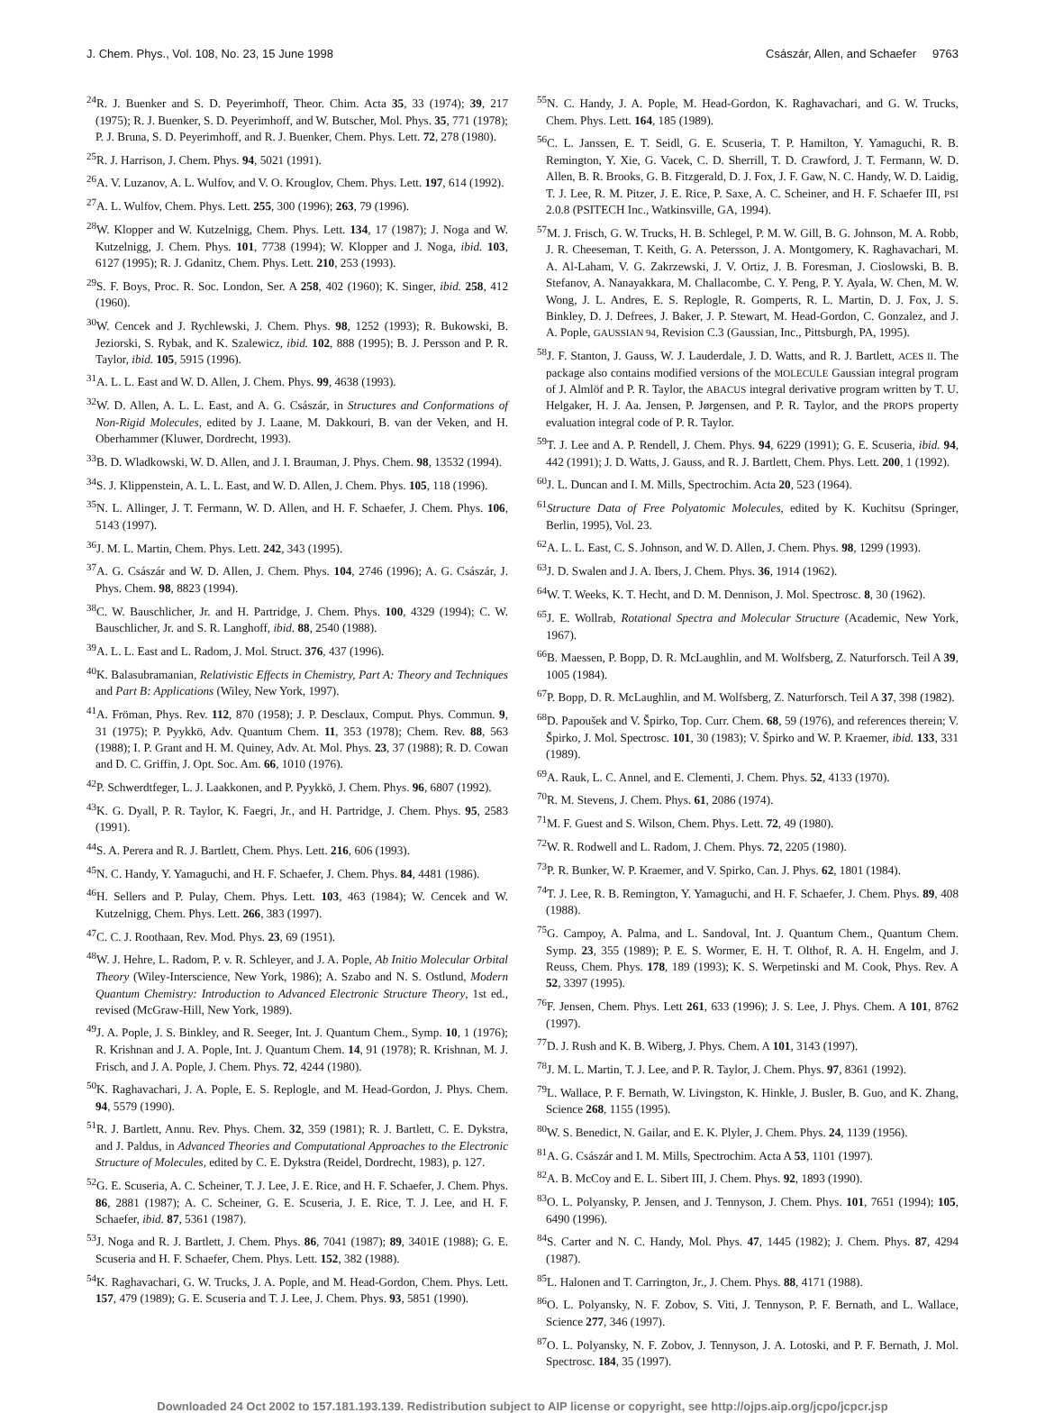J. Chem. Phys., Vol. 108, No. 23, 15 June 1998 Császár, Allen, and Schaefer 9763
<sup>24</sup> R. J. Buenker and S. D. Peyerimhoff, Theor. Chim. Acta 35, 33 (1974); 39, 217 (1975); R. J. Buenker, S. D. Peyerimhoff, and W. Butscher, Mol. Phys. 35, 771 (1978); P. J. Bruna, S. D. Peyerimhoff, and R. J. Buenker, Chem. Phys. Lett. 72, 278 (1980).
<sup>25</sup> R. J. Harrison, J. Chem. Phys. 94, 5021 (1991).
<sup>26</sup> A. V. Luzanov, A. L. Wulfov, and V. O. Krouglov, Chem. Phys. Lett. 197, 614 (1992).
<sup>27</sup> A. L. Wulfov, Chem. Phys. Lett. 255, 300 (1996); 263, 79 (1996).
<sup>28</sup> W. Klopper and W. Kutzelnigg, Chem. Phys. Lett. 134, 17 (1987); J. Noga and W. Kutzelnigg, J. Chem. Phys. 101, 7738 (1994); W. Klopper and J. Noga, ibid. 103, 6127 (1995); R. J. Gdanitz, Chem. Phys. Lett. 210, 253 (1993).
<sup>29</sup>S. F. Boys, Proc. R. Soc. London, Ser. A 258, 402 (1960); K. Singer, ibid. 258, 412 (1960).
<sup>30</sup> W. Cencek and J. Rychlewski, J. Chem. Phys. 98, 1252 (1993); R. Bukowski, B. Jeziorski, S. Rybak, and K. Szalewicz, ibid. 102, 888 (1995); B. J. Persson and P. R. Taylor, ibid. 105, 5915 (1996).
<sup>31</sup> A. L. L. East and W. D. Allen, J. Chem. Phys. 99, 4638 (1993).
<sup>32</sup> W. D. Allen, A. L. L. East, and A. G. Császár, in Structures and Conformations of Non-Rigid Molecules, edited by J. Laane, M. Dakkouri, B. van der Veken, and H. Oberhammer (Kluwer, Dordrecht, 1993).
<sup>33</sup>B. D. Wladkowski, W. D. Allen, and J. I. Brauman, J. Phys. Chem. 98, 13532 (1994).
<sup>34</sup>S. J. Klippenstein, A. L. L. East, and W. D. Allen, J. Chem. Phys. 105, 118 (1996).
<sup>35</sup>N. L. Allinger, J. T. Fermann, W. D. Allen, and H. F. Schaefer, J. Chem. Phys. 106, 5143 (1997).
<sup>36</sup> J. M. L. Martin, Chem. Phys. Lett. 242, 343 (1995).
<sup>37</sup> A. G. Császár and W. D. Allen, J. Chem. Phys. 104, 2746 (1996); A. G. Császár, J. Phys. Chem. 98, 8823 (1994).
<sup>38</sup>C. W. Bauschlicher, Jr. and H. Partridge, J. Chem. Phys. 100, 4329 (1994); C. W. Bauschlicher, Jr. and S. R. Langhoff, ibid. 88, 2540 (1988).
<sup>39</sup> A. L. L. East and L. Radom, J. Mol. Struct. 376, 437 (1996).
<sup>40</sup>K. Balasubramanian, Relativistic Effects in Chemistry, Part A: Theory and Techniques and Part B: Applications (Wiley, New York, 1997).
<sup>41</sup> A. Fröman, Phys. Rev. 112, 870 (1958); J. P. Desclaux, Comput. Phys. Commun. 9, 31 (1975); P. Pyykkö, Adv. Quantum Chem. 11, 353 (1978); Chem. Rev. 88, 563 (1988); I. P. Grant and H. M. Quiney, Adv. At. Mol. Phys. 23, 37 (1988); R. D. Cowan and D. C. Griffin, J. Opt. Soc. Am. 66, 1010 (1976).
<sup>42</sup>P. Schwerdtfeger, L. J. Laakkonen, and P. Pyykkö, J. Chem. Phys. 96, 6807 (1992).
<sup>43</sup>K. G. Dyall, P. R. Taylor, K. Faegri, Jr., and H. Partridge, J. Chem. Phys. 95, 2583 (1991).
<sup>44</sup>S. A. Perera and R. J. Bartlett, Chem. Phys. Lett. 216, 606 (1993).
<sup>45</sup>N. C. Handy, Y. Yamaguchi, and H. F. Schaefer, J. Chem. Phys. 84, 4481 (1986).
<sup>46</sup>H. Sellers and P. Pulay, Chem. Phys. Lett. 103, 463 (1984); W. Cencek and W. Kutzelnigg, Chem. Phys. Lett. 266, 383 (1997).
<sup>47</sup>C. C. J. Roothaan, Rev. Mod. Phys. 23, 69 (1951).
<sup>48</sup> W. J. Hehre, L. Radom, P. v. R. Schleyer, and J. A. Pople, Ab Initio Molecular Orbital Theory (Wiley-Interscience, New York, 1986); A. Szabo and N. S. Ostlund, Modern Quantum Chemistry: Introduction to Advanced Electronic Structure Theory, 1st ed., revised (McGraw-Hill, New York, 1989).
<sup>49</sup> J. A. Pople, J. S. Binkley, and R. Seeger, Int. J. Quantum Chem., Symp. 10, 1 (1976); R. Krishnan and J. A. Pople, Int. J. Quantum Chem. 14, 91 (1978); R. Krishnan, M. J. Frisch, and J. A. Pople, J. Chem. Phys. 72, 4244 (1980).
<sup>50</sup>K. Raghavachari, J. A. Pople, E. S. Replogle, and M. Head-Gordon, J. Phys. Chem. 94, 5579 (1990).
<sup>51</sup> R. J. Bartlett, Annu. Rev. Phys. Chem. 32, 359 (1981); R. J. Bartlett, C. E. Dykstra, and J. Paldus, in Advanced Theories and Computational Approaches to the Electronic Structure of Molecules, edited by C. E. Dykstra (Reidel, Dordrecht, 1983), p. 127.
<sup>52</sup> G. E. Scuseria, A. C. Scheiner, T. J. Lee, J. E. Rice, and H. F. Schaefer, J. Chem. Phys. 86, 2881 (1987); A. C. Scheiner, G. E. Scuseria, J. E. Rice, T. J. Lee, and H. F. Schaefer, ibid. 87, 5361 (1987).
<sup>53</sup> J. Noga and R. J. Bartlett, J. Chem. Phys. 86, 7041 (1987); 89, 3401E (1988); G. E. Scuseria and H. F. Schaefer, Chem. Phys. Lett. 152, 382 (1988).
<sup>54</sup>K. Raghavachari, G. W. Trucks, J. A. Pople, and M. Head-Gordon, Chem. Phys. Lett. 157, 479 (1989); G. E. Scuseria and T. J. Lee, J. Chem. Phys. 93, 5851 (1990).
<sup>55</sup>N. C. Handy, J. A. Pople, M. Head-Gordon, K. Raghavachari, and G. W. Trucks, Chem. Phys. Lett. 164, 185 (1989).
<sup>56</sup>C. L. Janssen, E. T. Seidl, G. E. Scuseria, T. P. Hamilton, Y. Yamaguchi, R. B. Remington, Y. Xie, G. Vacek, C. D. Sherrill, T. D. Crawford, J. T. Fermann, W. D. Allen, B. R. Brooks, G. B. Fitzgerald, D. J. Fox, J. F. Gaw, N. C. Handy, W. D. Laidig, T. J. Lee, R. M. Pitzer, J. E. Rice, P. Saxe, A. C. Scheiner, and H. F. Schaefer III, PSI 2.0.8 (PSITECH Inc., Watkinsville, GA, 1994).
<sup>57</sup> M. J. Frisch, G. W. Trucks, H. B. Schlegel, P. M. W. Gill, B. G. Johnson, M. A. Robb, J. R. Cheeseman, T. Keith, G. A. Petersson, J. A. Montgomery, K. Raghavachari, M. A. Al-Laham, V. G. Zakrzewski, J. V. Ortiz, J. B. Foresman, J. Cioslowski, B. B. Stefanov, A. Nanayakkara, M. Challacombe, C. Y. Peng, P. Y. Ayala, W. Chen, M. W. Wong, J. L. Andres, E. S. Replogle, R. Gomperts, R. L. Martin, D. J. Fox, J. S. Binkley, D. J. Defrees, J. Baker, J. P. Stewart, M. Head-Gordon, C. Gonzalez, and J. A. Pople, GAUSSIAN 94, Revision C.3 (Gaussian, Inc., Pittsburgh, PA, 1995).
<sup>58</sup> J. F. Stanton, J. Gauss, W. J. Lauderdale, J. D. Watts, and R. J. Bartlett, ACES II. The package also contains modified versions of the MOLECULE Gaussian integral program of J. Almlöf and P. R. Taylor, the ABACUS integral derivative program written by T. U. Helgaker, H. J. Aa. Jensen, P. Jørgensen, and P. R. Taylor, and the PROPS property evaluation integral code of P. R. Taylor.
<sup>59</sup> T. J. Lee and A. P. Rendell, J. Chem. Phys. 94, 6229 (1991); G. E. Scuseria, ibid. 94, 442 (1991); J. D. Watts, J. Gauss, and R. J. Bartlett, Chem. Phys. Lett. 200, 1 (1992).
<sup>60</sup> J. L. Duncan and I. M. Mills, Spectrochim. Acta 20, 523 (1964).
<sup>61</sup> Structure Data of Free Polyatomic Molecules, edited by K. Kuchitsu (Springer, Berlin, 1995), Vol. 23.
<sup>62</sup> A. L. L. East, C. S. Johnson, and W. D. Allen, J. Chem. Phys. 98, 1299 (1993).
<sup>63</sup> J. D. Swalen and J. A. Ibers, J. Chem. Phys. 36, 1914 (1962).
<sup>64</sup> W. T. Weeks, K. T. Hecht, and D. M. Dennison, J. Mol. Spectrosc. 8, 30 (1962).
<sup>65</sup> J. E. Wollrab, Rotational Spectra and Molecular Structure (Academic, New York, 1967).
<sup>66</sup>B. Maessen, P. Bopp, D. R. McLaughlin, and M. Wolfsberg, Z. Naturforsch. Teil A 39, 1005 (1984).
<sup>67</sup>P. Bopp, D. R. McLaughlin, and M. Wolfsberg, Z. Naturforsch. Teil A 37, 398 (1982).
<sup>68</sup> D. Papoušek and V. Špirko, Top. Curr. Chem. 68, 59 (1976), and references therein; V. Špirko, J. Mol. Spectrosc. 101, 30 (1983); V. Špirko and W. P. Kraemer, ibid. 133, 331 (1989).
<sup>69</sup> A. Rauk, L. C. Annel, and E. Clementi, J. Chem. Phys. 52, 4133 (1970).
<sup>70</sup> R. M. Stevens, J. Chem. Phys. 61, 2086 (1974).
<sup>71</sup> M. F. Guest and S. Wilson, Chem. Phys. Lett. 72, 49 (1980).
<sup>72</sup> W. R. Rodwell and L. Radom, J. Chem. Phys. 72, 2205 (1980).
<sup>73</sup>P. R. Bunker, W. P. Kraemer, and V. Spirko, Can. J. Phys. 62, 1801 (1984).
<sup>74</sup> T. J. Lee, R. B. Remington, Y. Yamaguchi, and H. F. Schaefer, J. Chem. Phys. 89, 408 (1988).
<sup>75</sup> G. Campoy, A. Palma, and L. Sandoval, Int. J. Quantum Chem., Quantum Chem. Symp. 23, 355 (1989); P. E. S. Wormer, E. H. T. Olthof, R. A. H. Engelm, and J. Reuss, Chem. Phys. 178, 189 (1993); K. S. Werpetinski and M. Cook, Phys. Rev. A 52, 3397 (1995).
<sup>76</sup>F. Jensen, Chem. Phys. Lett 261, 633 (1996); J. S. Lee, J. Phys. Chem. A 101, 8762 (1997).
<sup>77</sup> D. J. Rush and K. B. Wiberg, J. Phys. Chem. A 101, 3143 (1997).
<sup>78</sup> J. M. L. Martin, T. J. Lee, and P. R. Taylor, J. Chem. Phys. 97, 8361 (1992).
<sup>79</sup> L. Wallace, P. F. Bernath, W. Livingston, K. Hinkle, J. Busler, B. Guo, and K. Zhang, Science 268, 1155 (1995).
<sup>80</sup>W. S. Benedict, N. Gailar, and E. K. Plyler, J. Chem. Phys. 24, 1139 (1956).
<sup>81</sup> A. G. Császár and I. M. Mills, Spectrochim. Acta A 53, 1101 (1997).
<sup>82</sup> A. B. McCoy and E. L. Sibert III, J. Chem. Phys. 92, 1893 (1990).
<sup>83</sup>O. L. Polyansky, P. Jensen, and J. Tennyson, J. Chem. Phys. 101, 7651 (1994); 105, 6490 (1996).
<sup>84</sup>S. Carter and N. C. Handy, Mol. Phys. 47, 1445 (1982); J. Chem. Phys. 87, 4294 (1987).
<sup>85</sup> L. Halonen and T. Carrington, Jr., J. Chem. Phys. 88, 4171 (1988).
<sup>86</sup>O. L. Polyansky, N. F. Zobov, S. Viti, J. Tennyson, P. F. Bernath, and L. Wallace, Science 277, 346 (1997).
<sup>87</sup>O. L. Polyansky, N. F. Zobov, J. Tennyson, J. A. Lotoski, and P. F. Bernath, J. Mol. Spectrosc. 184, 35 (1997).
Downloaded 24 Oct 2002 to 157.181.193.139. Redistribution subject to AIP license or copyright, see http://ojps.aip.org/jcpo/jcpcr.jsp